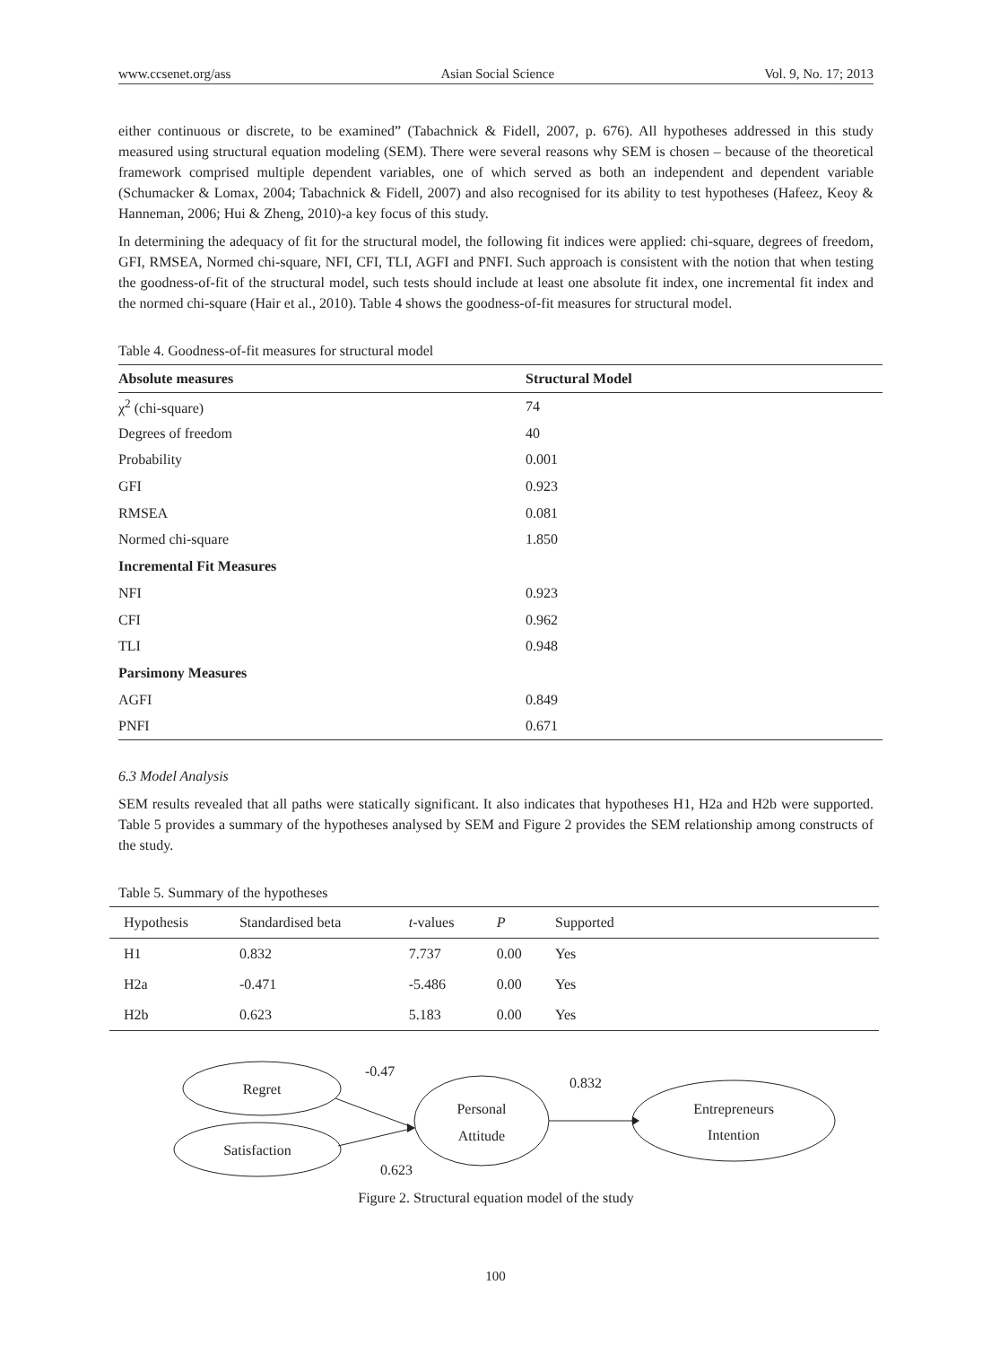www.ccsenet.org/ass Asian Social Science Vol. 9, No. 17; 2013
either continuous or discrete, to be examined” (Tabachnick & Fidell, 2007, p. 676). All hypotheses addressed in this study measured using structural equation modeling (SEM). There were several reasons why SEM is chosen – because of the theoretical framework comprised multiple dependent variables, one of which served as both an independent and dependent variable (Schumacker & Lomax, 2004; Tabachnick & Fidell, 2007) and also recognised for its ability to test hypotheses (Hafeez, Keoy & Hanneman, 2006; Hui & Zheng, 2010)-a key focus of this study.
In determining the adequacy of fit for the structural model, the following fit indices were applied: chi-square, degrees of freedom, GFI, RMSEA, Normed chi-square, NFI, CFI, TLI, AGFI and PNFI. Such approach is consistent with the notion that when testing the goodness-of-fit of the structural model, such tests should include at least one absolute fit index, one incremental fit index and the normed chi-square (Hair et al., 2010). Table 4 shows the goodness-of-fit measures for structural model.
Table 4. Goodness-of-fit measures for structural model
| Absolute measures | Structural Model |
| --- | --- |
| χ<sup>2</sup> (chi-square) | 74 |
| Degrees of freedom | 40 |
| Probability | 0.001 |
| GFI | 0.923 |
| RMSEA | 0.081 |
| Normed chi-square | 1.850 |
| Incremental Fit Measures | |
| NFI | 0.923 |
| CFI | 0.962 |
| TLI | 0.948 |
| Parsimony Measures | |
| AGFI | 0.849 |
| PNFI | 0.671 |
6.3 Model Analysis
SEM results revealed that all paths were statically significant. It also indicates that hypotheses H1, H2a and H2b were supported. Table 5 provides a summary of the hypotheses analysed by SEM and Figure 2 provides the SEM relationship among constructs of the study.
Table 5. Summary of the hypotheses
| Hypothesis | Standardised beta | t -values | P | Supported | |
| --- | --- | --- | --- | --- | --- |
| H1 | 0.832 | 7.737 | 0.00 | Yes | |
| H2a | -0.471 | -5.486 | 0.00 | Yes | |
| H2b | 0.623 | 5.183 | 0.00 | Yes | |
Regret
Satisfaction
Personal
Attitude
Entrepreneurs
Intention
-0.47
0.832
0.623
Figure 2. Structural equation model of the study
100